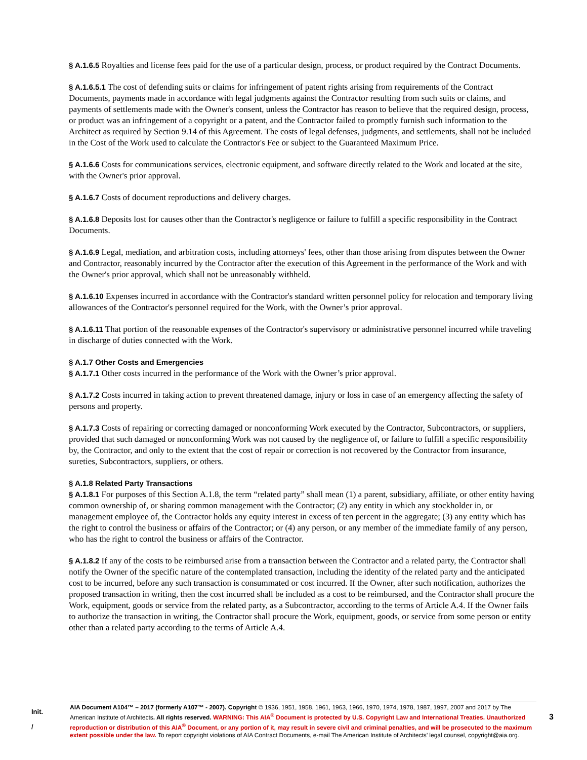§ A.1.6.5 Royalties and license fees paid for the use of a particular design, process, or product required by the Contract Documents.
§ A.1.6.5.1 The cost of defending suits or claims for infringement of patent rights arising from requirements of the Contract Documents, payments made in accordance with legal judgments against the Contractor resulting from such suits or claims, and payments of settlements made with the Owner's consent, unless the Contractor has reason to believe that the required design, process, or product was an infringement of a copyright or a patent, and the Contractor failed to promptly furnish such information to the Architect as required by Section 9.14 of this Agreement. The costs of legal defenses, judgments, and settlements, shall not be included in the Cost of the Work used to calculate the Contractor's Fee or subject to the Guaranteed Maximum Price.
§ A.1.6.6 Costs for communications services, electronic equipment, and software directly related to the Work and located at the site, with the Owner's prior approval.
§ A.1.6.7 Costs of document reproductions and delivery charges.
§ A.1.6.8 Deposits lost for causes other than the Contractor's negligence or failure to fulfill a specific responsibility in the Contract Documents.
§ A.1.6.9 Legal, mediation, and arbitration costs, including attorneys' fees, other than those arising from disputes between the Owner and Contractor, reasonably incurred by the Contractor after the execution of this Agreement in the performance of the Work and with the Owner's prior approval, which shall not be unreasonably withheld.
§ A.1.6.10 Expenses incurred in accordance with the Contractor's standard written personnel policy for relocation and temporary living allowances of the Contractor's personnel required for the Work, with the Owner’s prior approval.
§ A.1.6.11 That portion of the reasonable expenses of the Contractor's supervisory or administrative personnel incurred while traveling in discharge of duties connected with the Work.
§ A.1.7 Other Costs and Emergencies
§ A.1.7.1 Other costs incurred in the performance of the Work with the Owner’s prior approval.
§ A.1.7.2 Costs incurred in taking action to prevent threatened damage, injury or loss in case of an emergency affecting the safety of persons and property.
§ A.1.7.3 Costs of repairing or correcting damaged or nonconforming Work executed by the Contractor, Subcontractors, or suppliers, provided that such damaged or nonconforming Work was not caused by the negligence of, or failure to fulfill a specific responsibility by, the Contractor, and only to the extent that the cost of repair or correction is not recovered by the Contractor from insurance, sureties, Subcontractors, suppliers, or others.
§ A.1.8 Related Party Transactions
§ A.1.8.1 For purposes of this Section A.1.8, the term “related party” shall mean (1) a parent, subsidiary, affiliate, or other entity having common ownership of, or sharing common management with the Contractor; (2) any entity in which any stockholder in, or management employee of, the Contractor holds any equity interest in excess of ten percent in the aggregate; (3) any entity which has the right to control the business or affairs of the Contractor; or (4) any person, or any member of the immediate family of any person, who has the right to control the business or affairs of the Contractor.
§ A.1.8.2 If any of the costs to be reimbursed arise from a transaction between the Contractor and a related party, the Contractor shall notify the Owner of the specific nature of the contemplated transaction, including the identity of the related party and the anticipated cost to be incurred, before any such transaction is consummated or cost incurred. If the Owner, after such notification, authorizes the proposed transaction in writing, then the cost incurred shall be included as a cost to be reimbursed, and the Contractor shall procure the Work, equipment, goods or service from the related party, as a Subcontractor, according to the terms of Article A.4. If the Owner fails to authorize the transaction in writing, the Contractor shall procure the Work, equipment, goods, or service from some person or entity other than a related party according to the terms of Article A.4.
Init.
/
AIA Document A104™ – 2017 (formerly A107™ - 2007). Copyright © 1936, 1951, 1958, 1961, 1963, 1966, 1970, 1974, 1978, 1987, 1997, 2007 and 2017 by The American Institute of Architects. All rights reserved. WARNING: This AIA<sup>®</sup> Document is protected by U.S. Copyright Law and International Treaties. Unauthorized reproduction or distribution of this AIA<sup>®</sup> Document, or any portion of it, may result in severe civil and criminal penalties, and will be prosecuted to the maximum extent possible under the law. To report copyright violations of AIA Contract Documents, e-mail The American Institute of Architects’ legal counsel, copyright@aia.org.
3